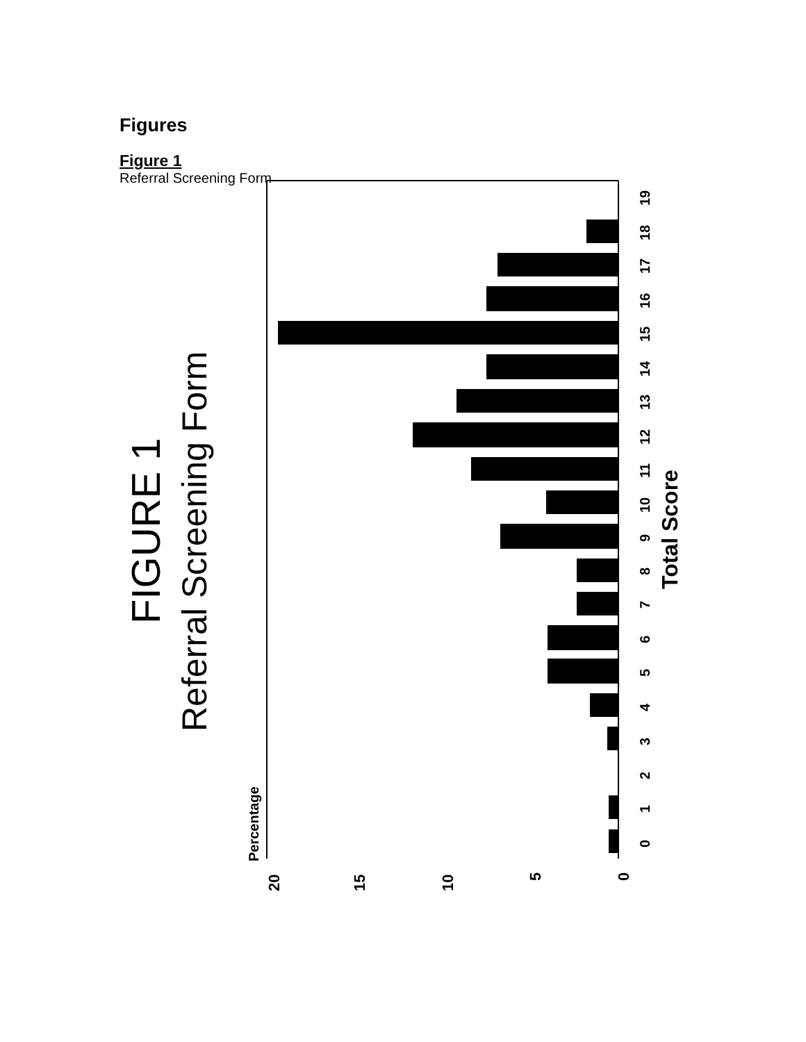Figures
Figure 1
Referral Screening Form
FIGURE 1
Referral Screening Form
Percentage
Total Score
20
15
10
5
0
0
1
2
3
4
5
6
7
8
9
10
11
12
13
14
15
16
17
18
19